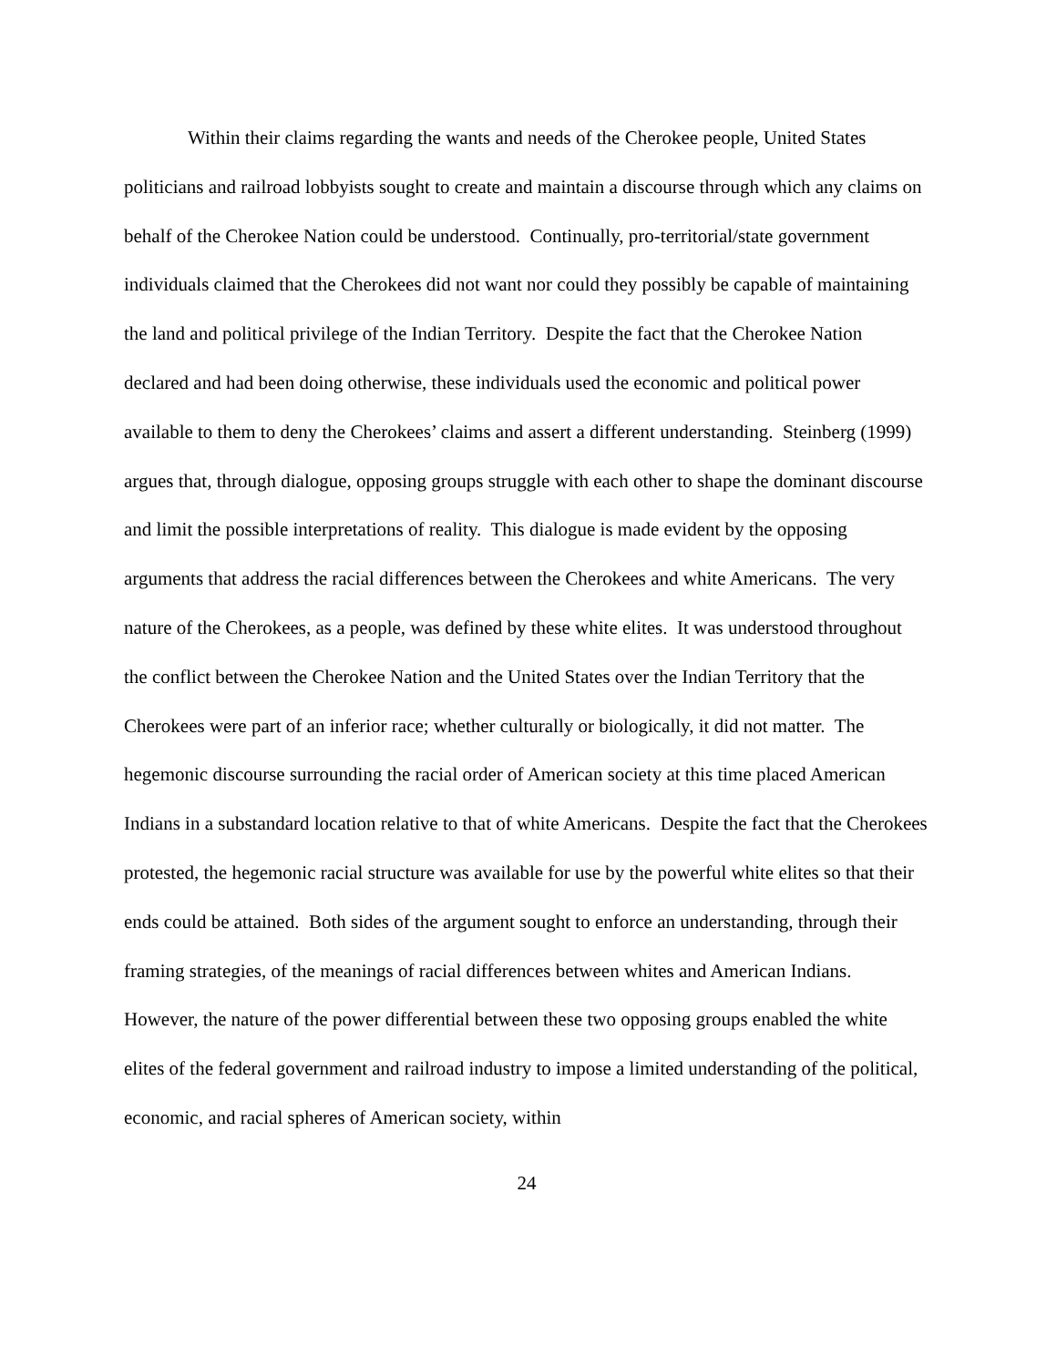Within their claims regarding the wants and needs of the Cherokee people, United States politicians and railroad lobbyists sought to create and maintain a discourse through which any claims on behalf of the Cherokee Nation could be understood. Continually, pro-territorial/state government individuals claimed that the Cherokees did not want nor could they possibly be capable of maintaining the land and political privilege of the Indian Territory. Despite the fact that the Cherokee Nation declared and had been doing otherwise, these individuals used the economic and political power available to them to deny the Cherokees’ claims and assert a different understanding. Steinberg (1999) argues that, through dialogue, opposing groups struggle with each other to shape the dominant discourse and limit the possible interpretations of reality. This dialogue is made evident by the opposing arguments that address the racial differences between the Cherokees and white Americans. The very nature of the Cherokees, as a people, was defined by these white elites. It was understood throughout the conflict between the Cherokee Nation and the United States over the Indian Territory that the Cherokees were part of an inferior race; whether culturally or biologically, it did not matter. The hegemonic discourse surrounding the racial order of American society at this time placed American Indians in a substandard location relative to that of white Americans. Despite the fact that the Cherokees protested, the hegemonic racial structure was available for use by the powerful white elites so that their ends could be attained. Both sides of the argument sought to enforce an understanding, through their framing strategies, of the meanings of racial differences between whites and American Indians. However, the nature of the power differential between these two opposing groups enabled the white elites of the federal government and railroad industry to impose a limited understanding of the political, economic, and racial spheres of American society, within
24